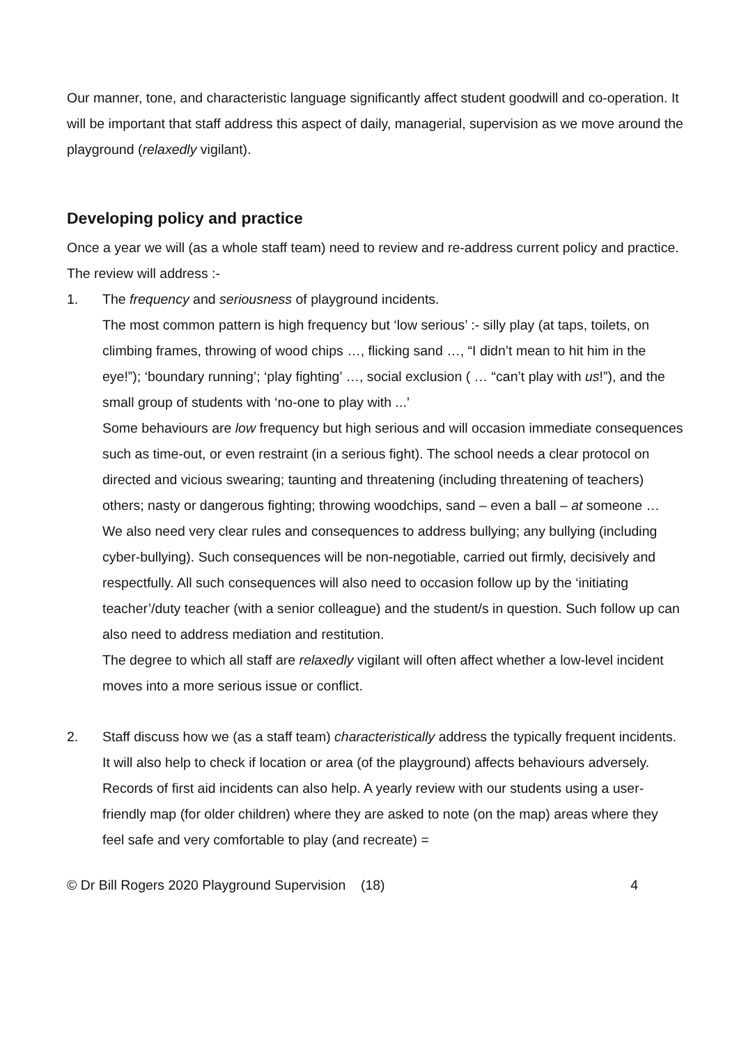Our manner, tone, and characteristic language significantly affect student goodwill and co-operation. It will be important that staff address this aspect of daily, managerial, supervision as we move around the playground (relaxedly vigilant).
Developing policy and practice
Once a year we will (as a whole staff team) need to review and re-address current policy and practice.
The review will address :-
1. The frequency and seriousness of playground incidents.
The most common pattern is high frequency but ‘low serious’ :- silly play (at taps, toilets, on climbing frames, throwing of wood chips …, flicking sand …, “I didn’t mean to hit him in the eye!”); ‘boundary running’; ‘play fighting’ …, social exclusion ( … “can’t play with us!”), and the small group of students with ‘no-one to play with ...’
Some behaviours are low frequency but high serious and will occasion immediate consequences such as time-out, or even restraint (in a serious fight). The school needs a clear protocol on directed and vicious swearing; taunting and threatening (including threatening of teachers) others; nasty or dangerous fighting; throwing woodchips, sand – even a ball – at someone … We also need very clear rules and consequences to address bullying; any bullying (including cyber-bullying). Such consequences will be non-negotiable, carried out firmly, decisively and respectfully. All such consequences will also need to occasion follow up by the ‘initiating teacher’/duty teacher (with a senior colleague) and the student/s in question. Such follow up can also need to address mediation and restitution.
The degree to which all staff are relaxedly vigilant will often affect whether a low-level incident moves into a more serious issue or conflict.
2. Staff discuss how we (as a staff team) characteristically address the typically frequent incidents.
It will also help to check if location or area (of the playground) affects behaviours adversely. Records of first aid incidents can also help. A yearly review with our students using a user-friendly map (for older children) where they are asked to note (on the map) areas where they feel safe and very comfortable to play (and recreate) =
© Dr Bill Rogers 2020 Playground Supervision (18) 4